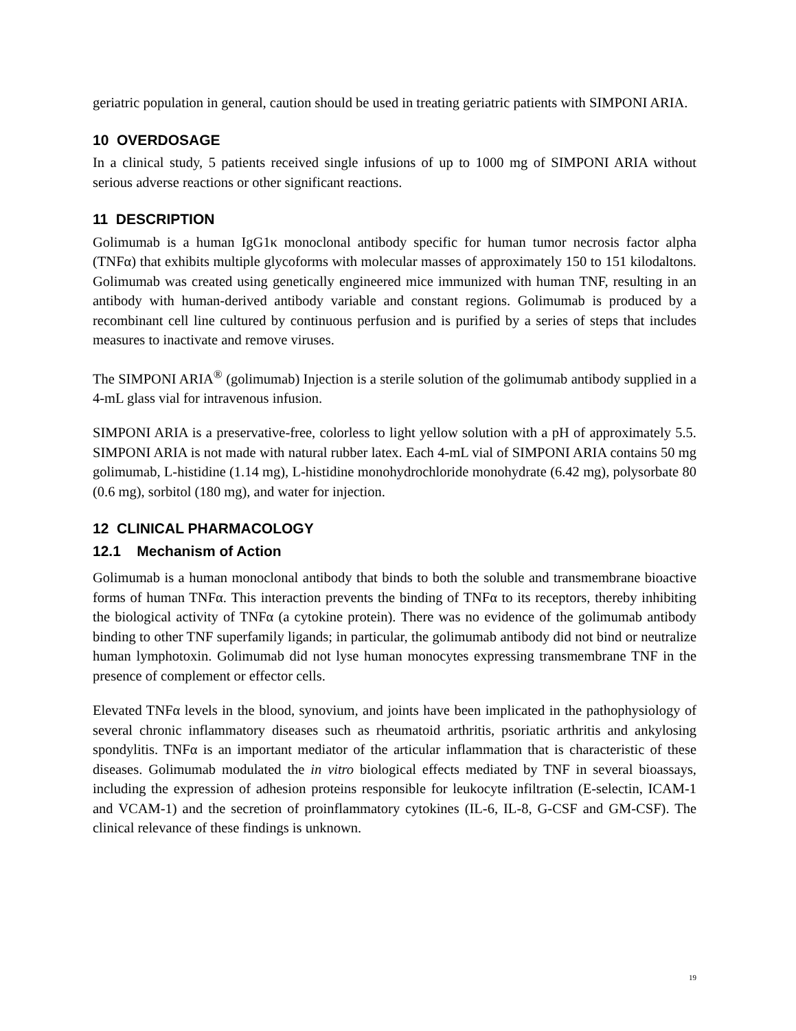geriatric population in general, caution should be used in treating geriatric patients with SIMPONI ARIA.
10 OVERDOSAGE
In a clinical study, 5 patients received single infusions of up to 1000 mg of SIMPONI ARIA without serious adverse reactions or other significant reactions.
11 DESCRIPTION
Golimumab is a human IgG1κ monoclonal antibody specific for human tumor necrosis factor alpha (TNFα) that exhibits multiple glycoforms with molecular masses of approximately 150 to 151 kilodaltons. Golimumab was created using genetically engineered mice immunized with human TNF, resulting in an antibody with human-derived antibody variable and constant regions. Golimumab is produced by a recombinant cell line cultured by continuous perfusion and is purified by a series of steps that includes measures to inactivate and remove viruses.
The SIMPONI ARIA<sup>®</sup> (golimumab) Injection is a sterile solution of the golimumab antibody supplied in a 4-mL glass vial for intravenous infusion.
SIMPONI ARIA is a preservative-free, colorless to light yellow solution with a pH of approximately 5.5. SIMPONI ARIA is not made with natural rubber latex. Each 4-mL vial of SIMPONI ARIA contains 50 mg golimumab, L-histidine (1.14 mg), L-histidine monohydrochloride monohydrate (6.42 mg), polysorbate 80 (0.6 mg), sorbitol (180 mg), and water for injection.
12 CLINICAL PHARMACOLOGY
12.1 Mechanism of Action
Golimumab is a human monoclonal antibody that binds to both the soluble and transmembrane bioactive forms of human TNFα. This interaction prevents the binding of TNFα to its receptors, thereby inhibiting the biological activity of TNFα (a cytokine protein). There was no evidence of the golimumab antibody binding to other TNF superfamily ligands; in particular, the golimumab antibody did not bind or neutralize human lymphotoxin. Golimumab did not lyse human monocytes expressing transmembrane TNF in the presence of complement or effector cells.
Elevated TNFα levels in the blood, synovium, and joints have been implicated in the pathophysiology of several chronic inflammatory diseases such as rheumatoid arthritis, psoriatic arthritis and ankylosing spondylitis. TNFα is an important mediator of the articular inflammation that is characteristic of these diseases. Golimumab modulated the in vitro biological effects mediated by TNF in several bioassays, including the expression of adhesion proteins responsible for leukocyte infiltration (E-selectin, ICAM-1 and VCAM-1) and the secretion of proinflammatory cytokines (IL-6, IL-8, G-CSF and GM-CSF). The clinical relevance of these findings is unknown.
19